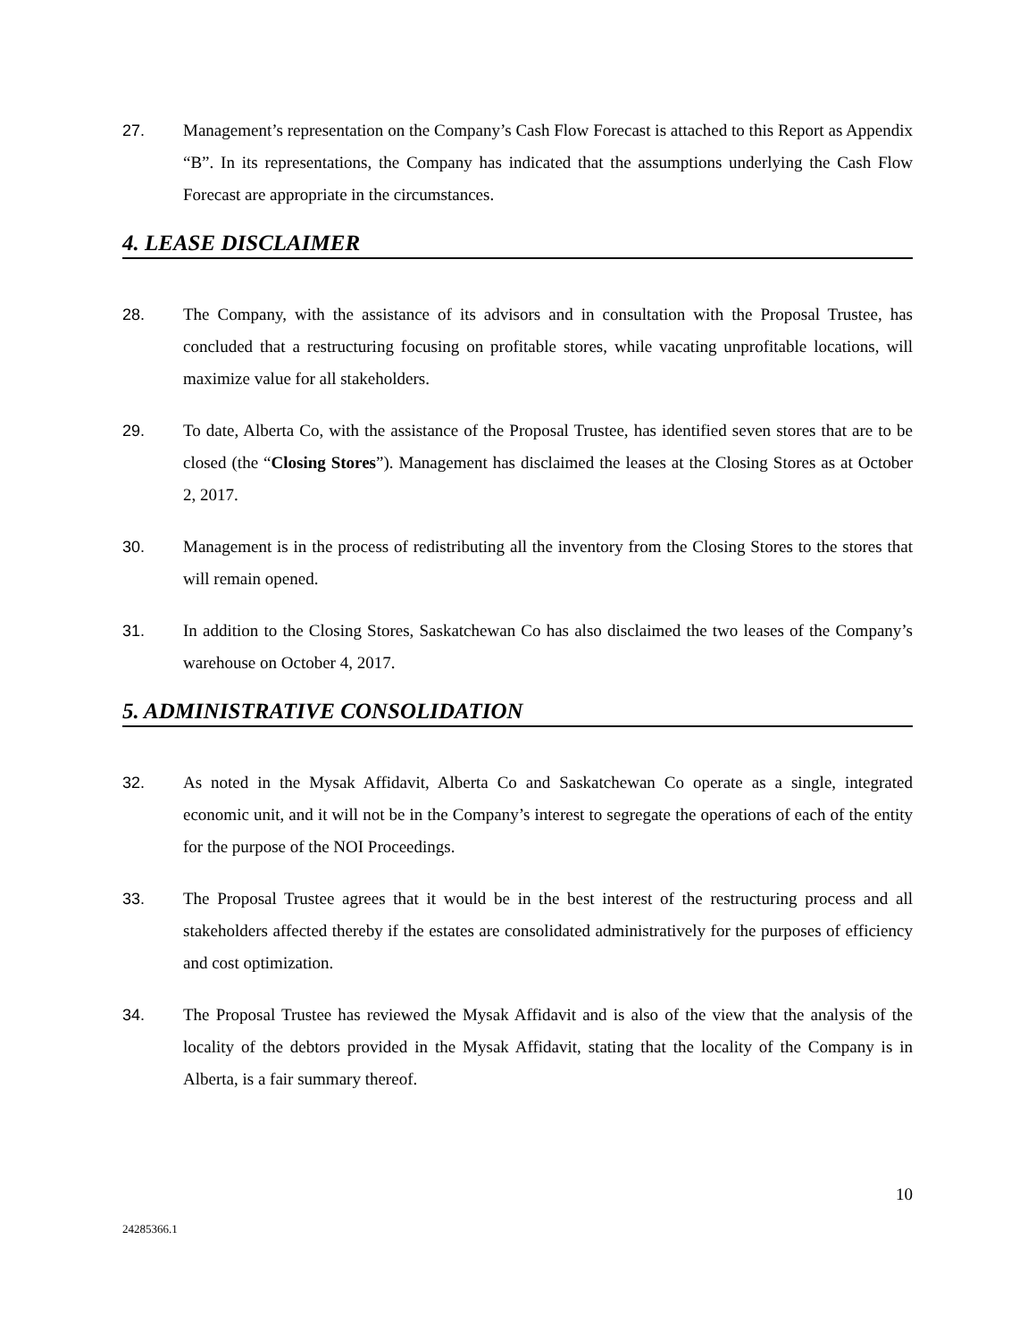27. Management’s representation on the Company’s Cash Flow Forecast is attached to this Report as Appendix “B”. In its representations, the Company has indicated that the assumptions underlying the Cash Flow Forecast are appropriate in the circumstances.
4. LEASE DISCLAIMER
28. The Company, with the assistance of its advisors and in consultation with the Proposal Trustee, has concluded that a restructuring focusing on profitable stores, while vacating unprofitable locations, will maximize value for all stakeholders.
29. To date, Alberta Co, with the assistance of the Proposal Trustee, has identified seven stores that are to be closed (the “Closing Stores”). Management has disclaimed the leases at the Closing Stores as at October 2, 2017.
30. Management is in the process of redistributing all the inventory from the Closing Stores to the stores that will remain opened.
31. In addition to the Closing Stores, Saskatchewan Co has also disclaimed the two leases of the Company’s warehouse on October 4, 2017.
5. ADMINISTRATIVE CONSOLIDATION
32. As noted in the Mysak Affidavit, Alberta Co and Saskatchewan Co operate as a single, integrated economic unit, and it will not be in the Company’s interest to segregate the operations of each of the entity for the purpose of the NOI Proceedings.
33. The Proposal Trustee agrees that it would be in the best interest of the restructuring process and all stakeholders affected thereby if the estates are consolidated administratively for the purposes of efficiency and cost optimization.
34. The Proposal Trustee has reviewed the Mysak Affidavit and is also of the view that the analysis of the locality of the debtors provided in the Mysak Affidavit, stating that the locality of the Company is in Alberta, is a fair summary thereof.
10
24285366.1